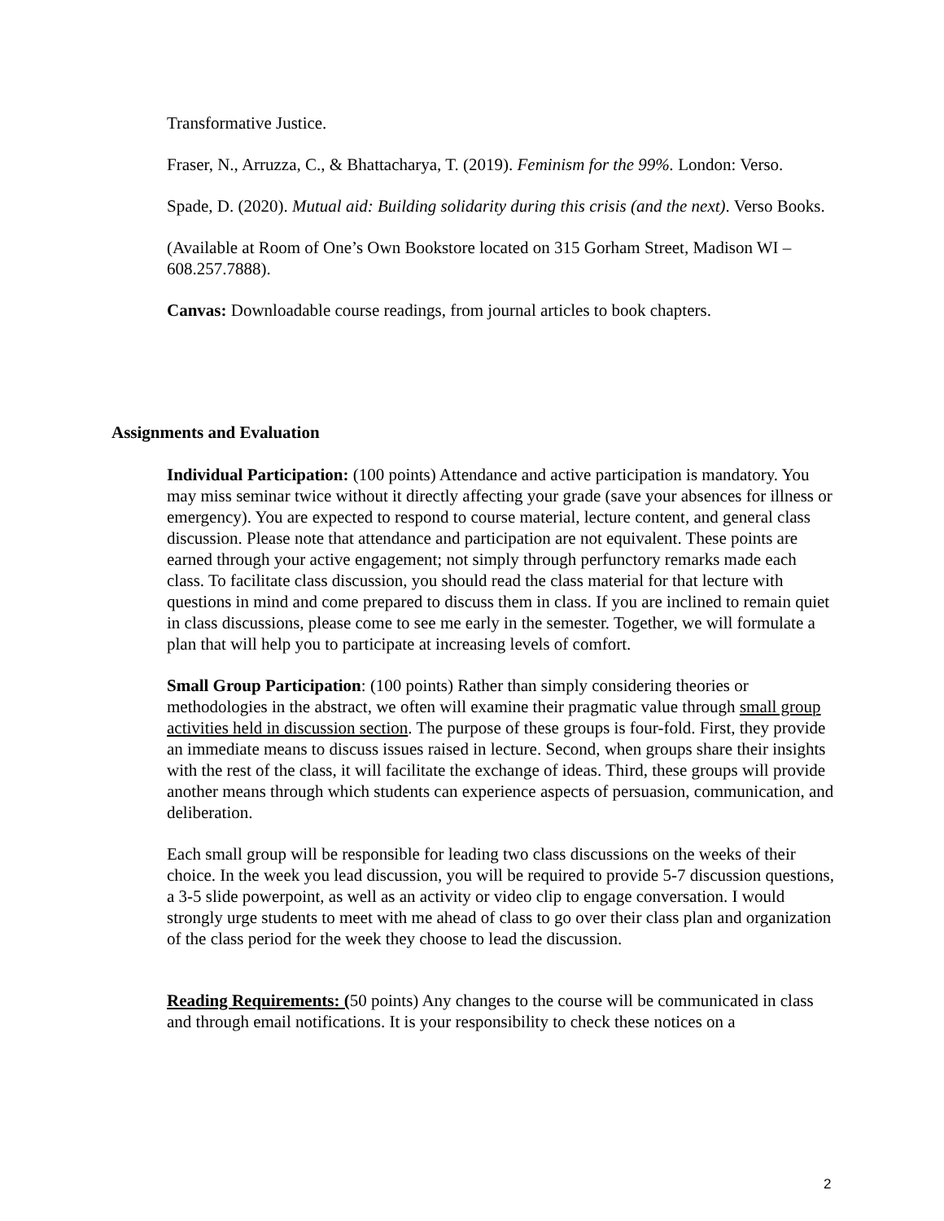Transformative Justice.
Fraser, N., Arruzza, C., & Bhattacharya, T. (2019). Feminism for the 99%. London: Verso.
Spade, D. (2020). Mutual aid: Building solidarity during this crisis (and the next). Verso Books.
(Available at Room of One’s Own Bookstore located on 315 Gorham Street, Madison WI – 608.257.7888).
Canvas: Downloadable course readings, from journal articles to book chapters.
Assignments and Evaluation
Individual Participation: (100 points) Attendance and active participation is mandatory. You may miss seminar twice without it directly affecting your grade (save your absences for illness or emergency). You are expected to respond to course material, lecture content, and general class discussion. Please note that attendance and participation are not equivalent. These points are earned through your active engagement; not simply through perfunctory remarks made each class. To facilitate class discussion, you should read the class material for that lecture with questions in mind and come prepared to discuss them in class. If you are inclined to remain quiet in class discussions, please come to see me early in the semester. Together, we will formulate a plan that will help you to participate at increasing levels of comfort.
Small Group Participation: (100 points) Rather than simply considering theories or methodologies in the abstract, we often will examine their pragmatic value through small group activities held in discussion section. The purpose of these groups is four-fold. First, they provide an immediate means to discuss issues raised in lecture. Second, when groups share their insights with the rest of the class, it will facilitate the exchange of ideas. Third, these groups will provide another means through which students can experience aspects of persuasion, communication, and deliberation.
Each small group will be responsible for leading two class discussions on the weeks of their choice. In the week you lead discussion, you will be required to provide 5-7 discussion questions, a 3-5 slide powerpoint, as well as an activity or video clip to engage conversation. I would strongly urge students to meet with me ahead of class to go over their class plan and organization of the class period for the week they choose to lead the discussion.
Reading Requirements: (50 points) Any changes to the course will be communicated in class and through email notifications. It is your responsibility to check these notices on a
2